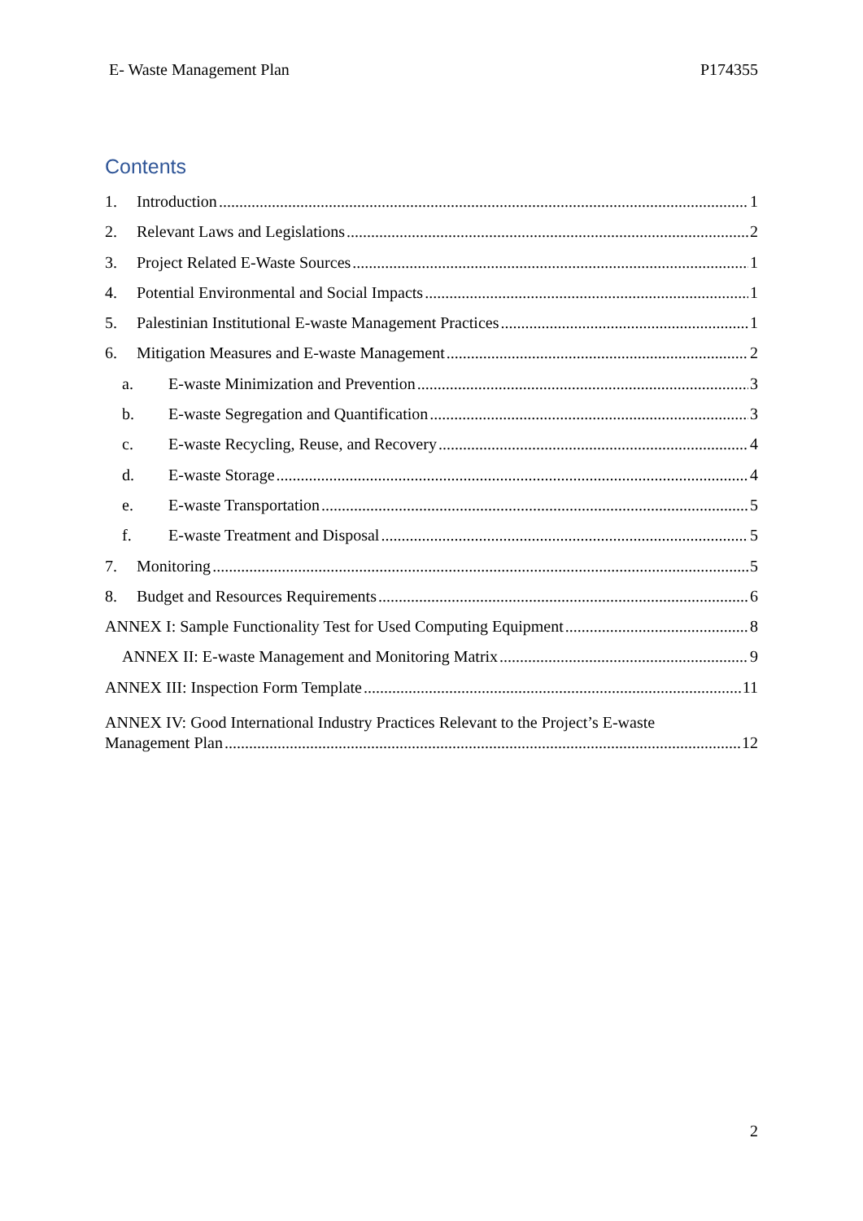E- Waste Management Plan P174355
Contents
1. Introduction 1
2. Relevant Laws and Legislations 2
3. Project Related E-Waste Sources 1
4. Potential Environmental and Social Impacts 1
5. Palestinian Institutional E-waste Management Practices 1
6. Mitigation Measures and E-waste Management 2
a. E-waste Minimization and Prevention 3
b. E-waste Segregation and Quantification 3
c. E-waste Recycling, Reuse, and Recovery 4
d. E-waste Storage 4
e. E-waste Transportation 5
f. E-waste Treatment and Disposal 5
7. Monitoring 5
8. Budget and Resources Requirements 6
ANNEX I: Sample Functionality Test for Used Computing Equipment 8
ANNEX II: E-waste Management and Monitoring Matrix 9
ANNEX III: Inspection Form Template 11
ANNEX IV: Good International Industry Practices Relevant to the Project’s E-waste
Management Plan 12
2